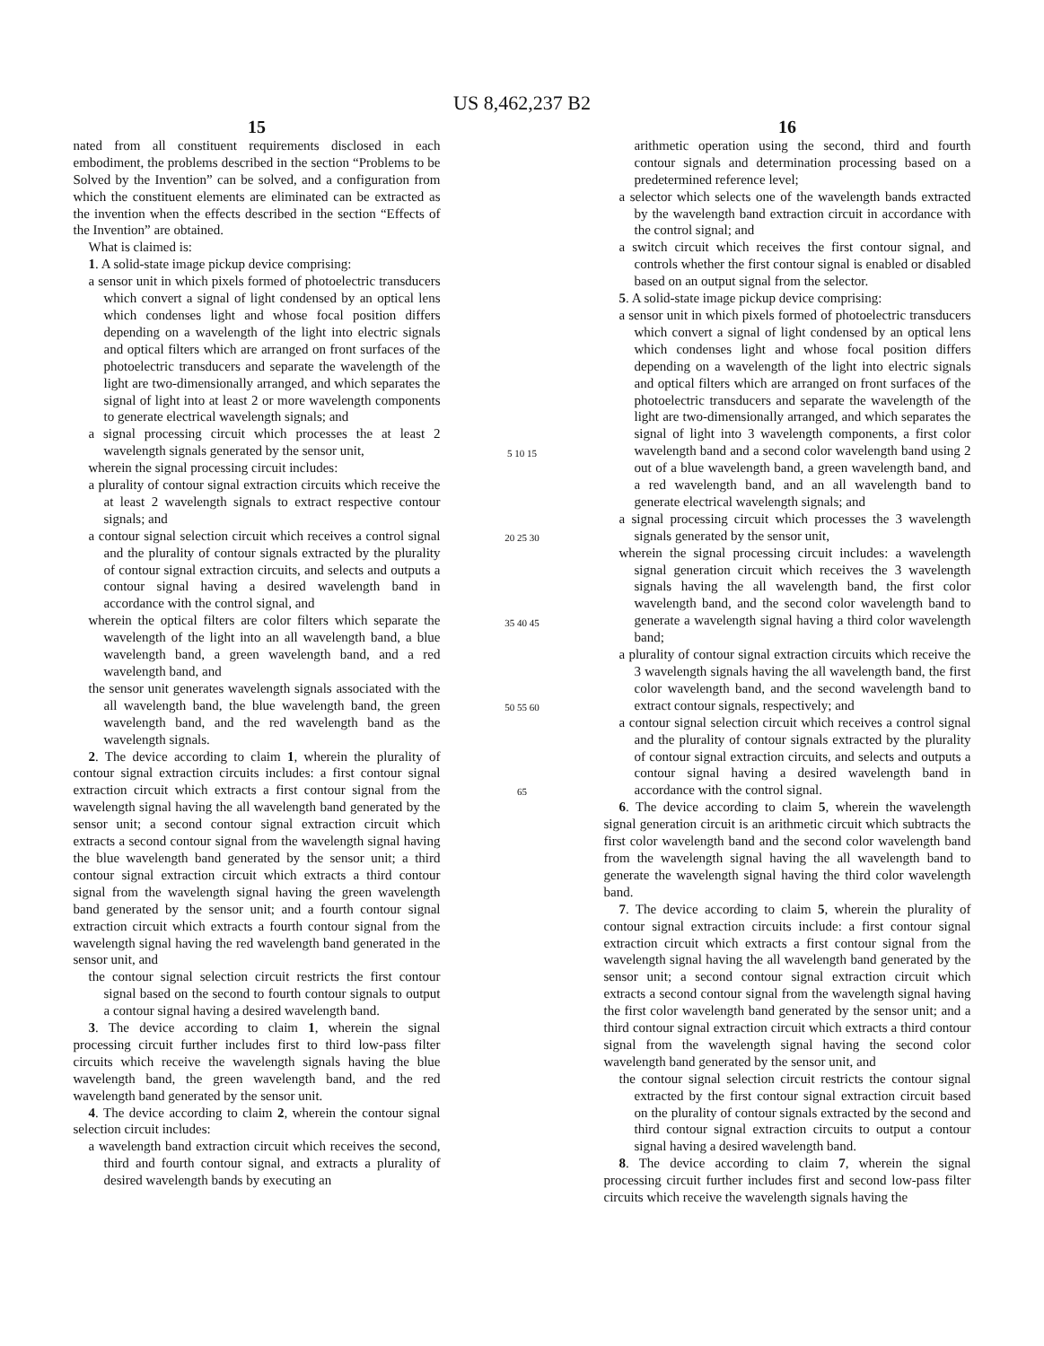US 8,462,237 B2
15
nated from all constituent requirements disclosed in each embodiment, the problems described in the section “Problems to be Solved by the Invention” can be solved, and a configuration from which the constituent elements are eliminated can be extracted as the invention when the effects described in the section “Effects of the Invention” are obtained.
What is claimed is:
1. A solid-state image pickup device comprising:
a sensor unit in which pixels formed of photoelectric transducers which convert a signal of light condensed by an optical lens which condenses light and whose focal position differs depending on a wavelength of the light into electric signals and optical filters which are arranged on front surfaces of the photoelectric transducers and separate the wavelength of the light are two-dimensionally arranged, and which separates the signal of light into at least 2 or more wavelength components to generate electrical wavelength signals; and
a signal processing circuit which processes the at least 2 wavelength signals generated by the sensor unit,
wherein the signal processing circuit includes:
a plurality of contour signal extraction circuits which receive the at least 2 wavelength signals to extract respective contour signals; and
a contour signal selection circuit which receives a control signal and the plurality of contour signals extracted by the plurality of contour signal extraction circuits, and selects and outputs a contour signal having a desired wavelength band in accordance with the control signal, and
wherein the optical filters are color filters which separate the wavelength of the light into an all wavelength band, a blue wavelength band, a green wavelength band, and a red wavelength band, and
the sensor unit generates wavelength signals associated with the all wavelength band, the blue wavelength band, the green wavelength band, and the red wavelength band as the wavelength signals.
2. The device according to claim 1, wherein the plurality of contour signal extraction circuits includes: a first contour signal extraction circuit which extracts a first contour signal from the wavelength signal having the all wavelength band generated by the sensor unit; a second contour signal extraction circuit which extracts a second contour signal from the wavelength signal having the blue wavelength band generated by the sensor unit; a third contour signal extraction circuit which extracts a third contour signal from the wavelength signal having the green wavelength band generated by the sensor unit; and a fourth contour signal extraction circuit which extracts a fourth contour signal from the wavelength signal having the red wavelength band generated in the sensor unit, and
the contour signal selection circuit restricts the first contour signal based on the second to fourth contour signals to output a contour signal having a desired wavelength band.
3. The device according to claim 1, wherein the signal processing circuit further includes first to third low-pass filter circuits which receive the wavelength signals having the blue wavelength band, the green wavelength band, and the red wavelength band generated by the sensor unit.
4. The device according to claim 2, wherein the contour signal selection circuit includes:
a wavelength band extraction circuit which receives the second, third and fourth contour signal, and extracts a plurality of desired wavelength bands by executing an
5 10 15 20 25 30 35 40 45 50 55 60 65
16
arithmetic operation using the second, third and fourth contour signals and determination processing based on a predetermined reference level;
a selector which selects one of the wavelength bands extracted by the wavelength band extraction circuit in accordance with the control signal; and
a switch circuit which receives the first contour signal, and controls whether the first contour signal is enabled or disabled based on an output signal from the selector.
5. A solid-state image pickup device comprising:
a sensor unit in which pixels formed of photoelectric transducers which convert a signal of light condensed by an optical lens which condenses light and whose focal position differs depending on a wavelength of the light into electric signals and optical filters which are arranged on front surfaces of the photoelectric transducers and separate the wavelength of the light are two-dimensionally arranged, and which separates the signal of light into 3 wavelength components, a first color wavelength band and a second color wavelength band using 2 out of a blue wavelength band, a green wavelength band, and a red wavelength band, and an all wavelength band to generate electrical wavelength signals; and
a signal processing circuit which processes the 3 wavelength signals generated by the sensor unit,
wherein the signal processing circuit includes: a wavelength signal generation circuit which receives the 3 wavelength signals having the all wavelength band, the first color wavelength band, and the second color wavelength band to generate a wavelength signal having a third color wavelength band;
a plurality of contour signal extraction circuits which receive the 3 wavelength signals having the all wavelength band, the first color wavelength band, and the second wavelength band to extract contour signals, respectively; and
a contour signal selection circuit which receives a control signal and the plurality of contour signals extracted by the plurality of contour signal extraction circuits, and selects and outputs a contour signal having a desired wavelength band in accordance with the control signal.
6. The device according to claim 5, wherein the wavelength signal generation circuit is an arithmetic circuit which subtracts the first color wavelength band and the second color wavelength band from the wavelength signal having the all wavelength band to generate the wavelength signal having the third color wavelength band.
7. The device according to claim 5, wherein the plurality of contour signal extraction circuits include: a first contour signal extraction circuit which extracts a first contour signal from the wavelength signal having the all wavelength band generated by the sensor unit; a second contour signal extraction circuit which extracts a second contour signal from the wavelength signal having the first color wavelength band generated by the sensor unit; and a third contour signal extraction circuit which extracts a third contour signal from the wavelength signal having the second color wavelength band generated by the sensor unit, and
the contour signal selection circuit restricts the contour signal extracted by the first contour signal extraction circuit based on the plurality of contour signals extracted by the second and third contour signal extraction circuits to output a contour signal having a desired wavelength band.
8. The device according to claim 7, wherein the signal processing circuit further includes first and second low-pass filter circuits which receive the wavelength signals having the